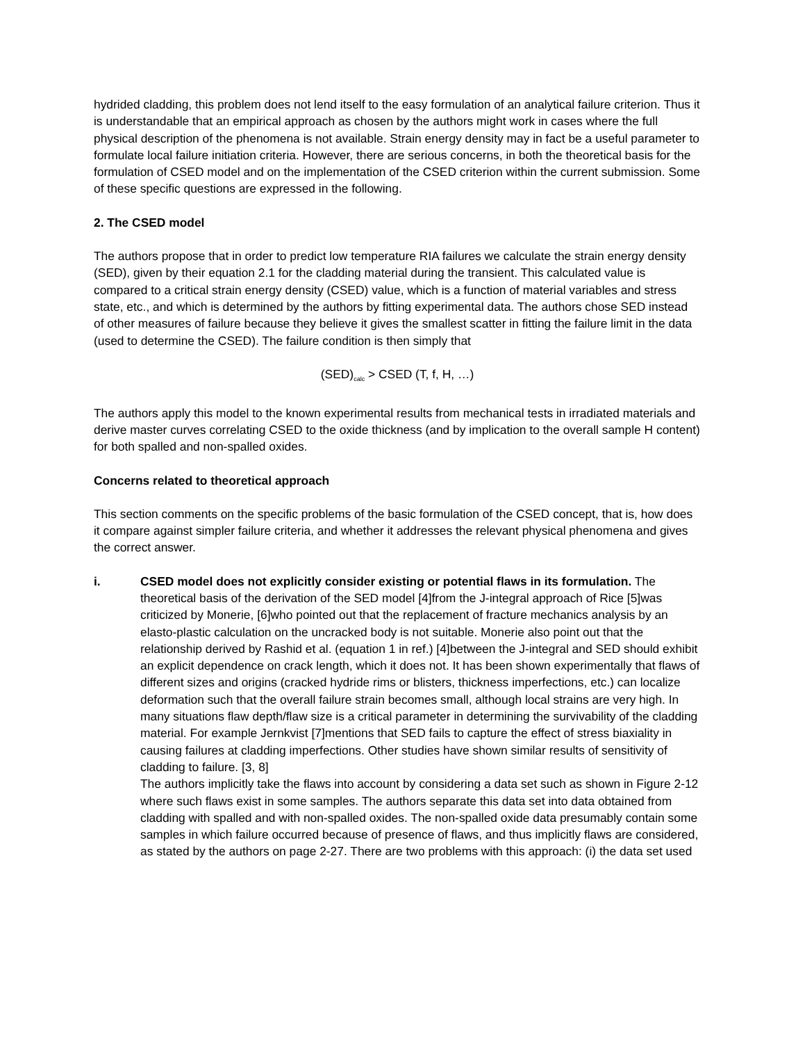hydrided cladding, this problem does not lend itself to the easy formulation of an analytical failure criterion. Thus it is understandable that an empirical approach as chosen by the authors might work in cases where the full physical description of the phenomena is not available. Strain energy density may in fact be a useful parameter to formulate local failure initiation criteria. However, there are serious concerns, in both the theoretical basis for the formulation of CSED model and on the implementation of the CSED criterion within the current submission. Some of these specific questions are expressed in the following.
2. The CSED model
The authors propose that in order to predict low temperature RIA failures we calculate the strain energy density (SED), given by their equation 2.1 for the cladding material during the transient. This calculated value is compared to a critical strain energy density (CSED) value, which is a function of material variables and stress state, etc., and which is determined by the authors by fitting experimental data. The authors chose SED instead of other measures of failure because they believe it gives the smallest scatter in fitting the failure limit in the data (used to determine the CSED). The failure condition is then simply that
(SED)<sub>calc</sub> > CSED (T, f, H, …)
The authors apply this model to the known experimental results from mechanical tests in irradiated materials and derive master curves correlating CSED to the oxide thickness (and by implication to the overall sample H content) for both spalled and non-spalled oxides.
Concerns related to theoretical approach
This section comments on the specific problems of the basic formulation of the CSED concept, that is, how does it compare against simpler failure criteria, and whether it addresses the relevant physical phenomena and gives the correct answer.
i. CSED model does not explicitly consider existing or potential flaws in its formulation. The theoretical basis of the derivation of the SED model [4]from the J-integral approach of Rice [5]was criticized by Monerie, [6]who pointed out that the replacement of fracture mechanics analysis by an elasto-plastic calculation on the uncracked body is not suitable. Monerie also point out that the relationship derived by Rashid et al. (equation 1 in ref.) [4]between the J-integral and SED should exhibit an explicit dependence on crack length, which it does not. It has been shown experimentally that flaws of different sizes and origins (cracked hydride rims or blisters, thickness imperfections, etc.) can localize deformation such that the overall failure strain becomes small, although local strains are very high. In many situations flaw depth/flaw size is a critical parameter in determining the survivability of the cladding material. For example Jernkvist [7]mentions that SED fails to capture the effect of stress biaxiality in causing failures at cladding imperfections. Other studies have shown similar results of sensitivity of cladding to failure. [3, 8]
The authors implicitly take the flaws into account by considering a data set such as shown in Figure 2-12 where such flaws exist in some samples. The authors separate this data set into data obtained from cladding with spalled and with non-spalled oxides. The non-spalled oxide data presumably contain some samples in which failure occurred because of presence of flaws, and thus implicitly flaws are considered, as stated by the authors on page 2-27. There are two problems with this approach: (i) the data set used